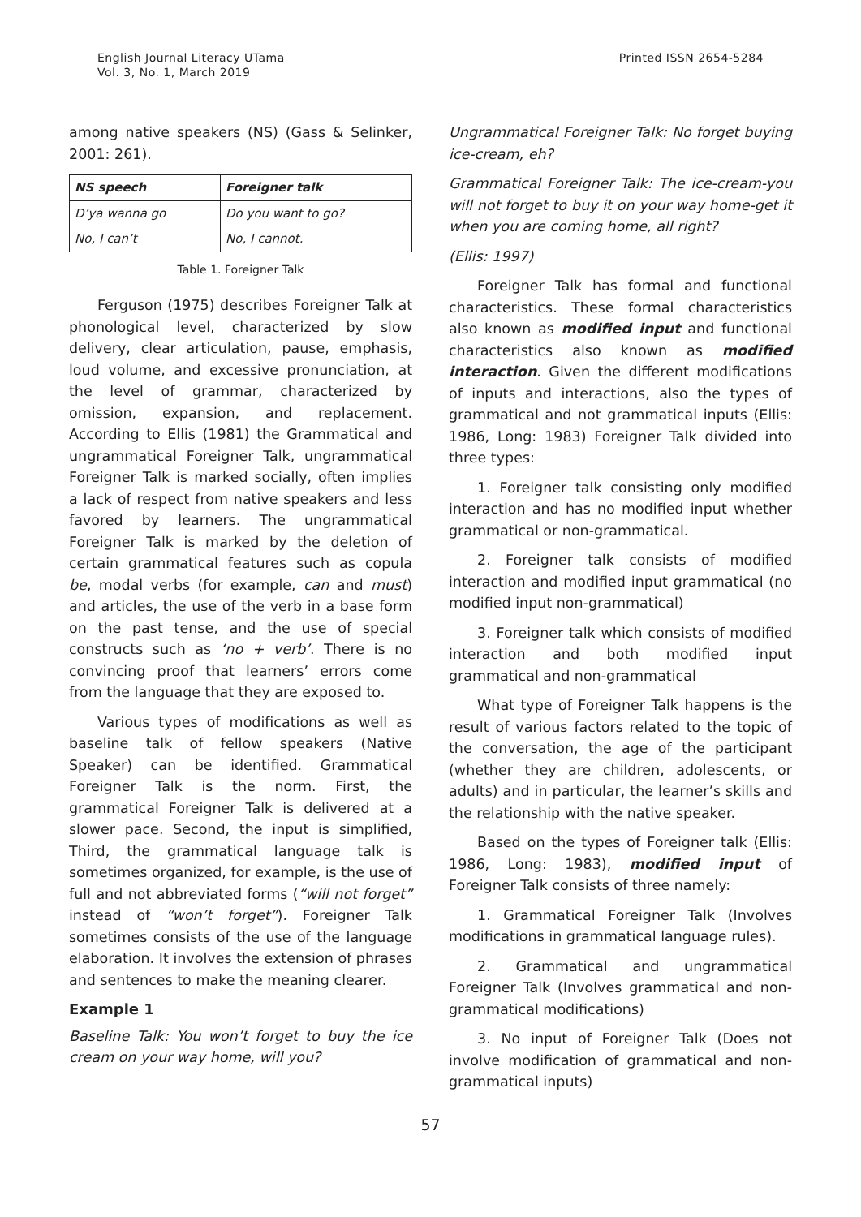English Journal Literacy UTama
Vol. 3, No. 1, March 2019
Printed ISSN 2654-5284
among native speakers (NS) (Gass & Selinker, 2001: 261).
| NS speech | Foreigner talk |
| --- | --- |
| D’ya wanna go | Do you want to go? |
| No, I can’t | No, I cannot. |
Table 1. Foreigner Talk
Ferguson (1975) describes Foreigner Talk at phonological level, characterized by slow delivery, clear articulation, pause, emphasis, loud volume, and excessive pronunciation, at the level of grammar, characterized by omission, expansion, and replacement. According to Ellis (1981) the Grammatical and ungrammatical Foreigner Talk, ungrammatical Foreigner Talk is marked socially, often implies a lack of respect from native speakers and less favored by learners. The ungrammatical Foreigner Talk is marked by the deletion of certain grammatical features such as copula be, modal verbs (for example, can and must) and articles, the use of the verb in a base form on the past tense, and the use of special constructs such as ‘no + verb’. There is no convincing proof that learners’ errors come from the language that they are exposed to.
Various types of modifications as well as baseline talk of fellow speakers (Native Speaker) can be identified. Grammatical Foreigner Talk is the norm. First, the grammatical Foreigner Talk is delivered at a slower pace. Second, the input is simplified, Third, the grammatical language talk is sometimes organized, for example, is the use of full and not abbreviated forms (“will not forget” instead of “won’t forget”). Foreigner Talk sometimes consists of the use of the language elaboration. It involves the extension of phrases and sentences to make the meaning clearer.
Example 1
Baseline Talk: You won’t forget to buy the ice cream on your way home, will you?
Ungrammatical Foreigner Talk: No forget buying ice-cream, eh?
Grammatical Foreigner Talk: The ice-cream-you will not forget to buy it on your way home-get it when you are coming home, all right?
(Ellis: 1997)
Foreigner Talk has formal and functional characteristics. These formal characteristics also known as modified input and functional characteristics also known as modified interaction. Given the different modifications of inputs and interactions, also the types of grammatical and not grammatical inputs (Ellis: 1986, Long: 1983) Foreigner Talk divided into three types:
1. Foreigner talk consisting only modified interaction and has no modified input whether grammatical or non-grammatical.
2. Foreigner talk consists of modified interaction and modified input grammatical (no modified input non-grammatical)
3. Foreigner talk which consists of modified interaction and both modified input grammatical and non-grammatical
What type of Foreigner Talk happens is the result of various factors related to the topic of the conversation, the age of the participant (whether they are children, adolescents, or adults) and in particular, the learner’s skills and the relationship with the native speaker.
Based on the types of Foreigner talk (Ellis: 1986, Long: 1983), modified input of Foreigner Talk consists of three namely:
1. Grammatical Foreigner Talk (Involves modifications in grammatical language rules).
2. Grammatical and ungrammatical Foreigner Talk (Involves grammatical and non-grammatical modifications)
3. No input of Foreigner Talk (Does not involve modification of grammatical and non-grammatical inputs)
57